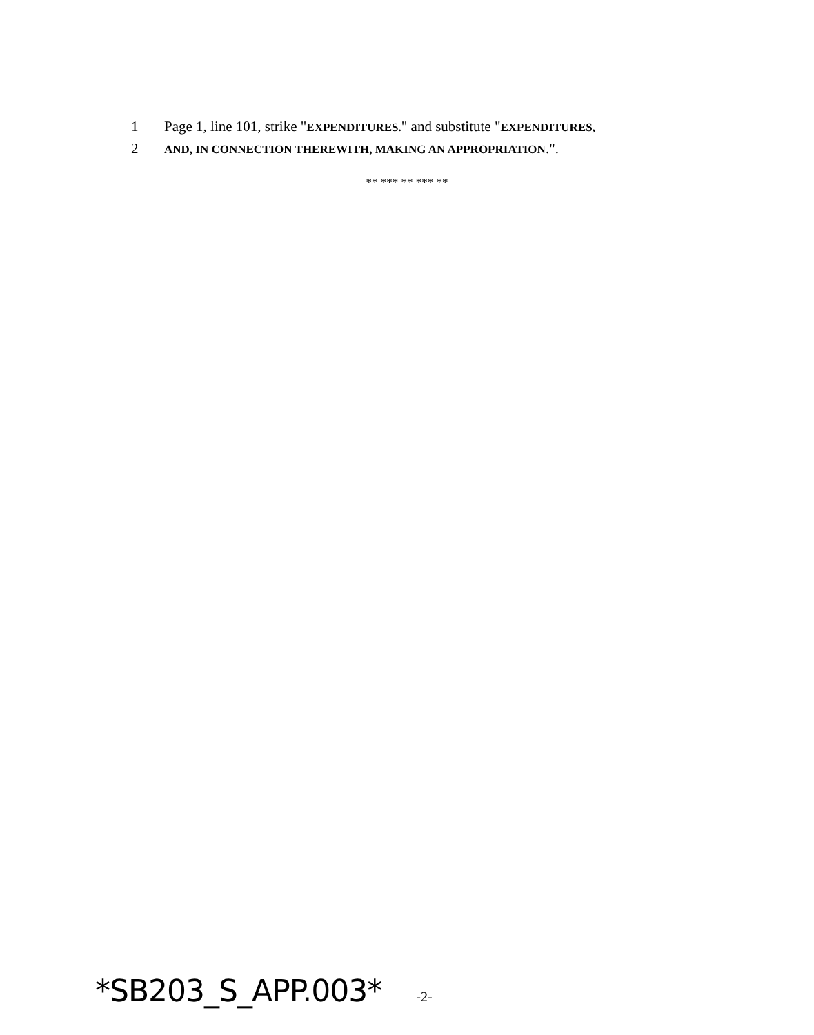1 Page 1, line 101, strike "EXPENDITURES." and substitute "EXPENDITURES,
2 AND, IN CONNECTION THEREWITH, MAKING AN APPROPRIATION.".
** *** ** *** **
*SB203_S_APP.003* -2-